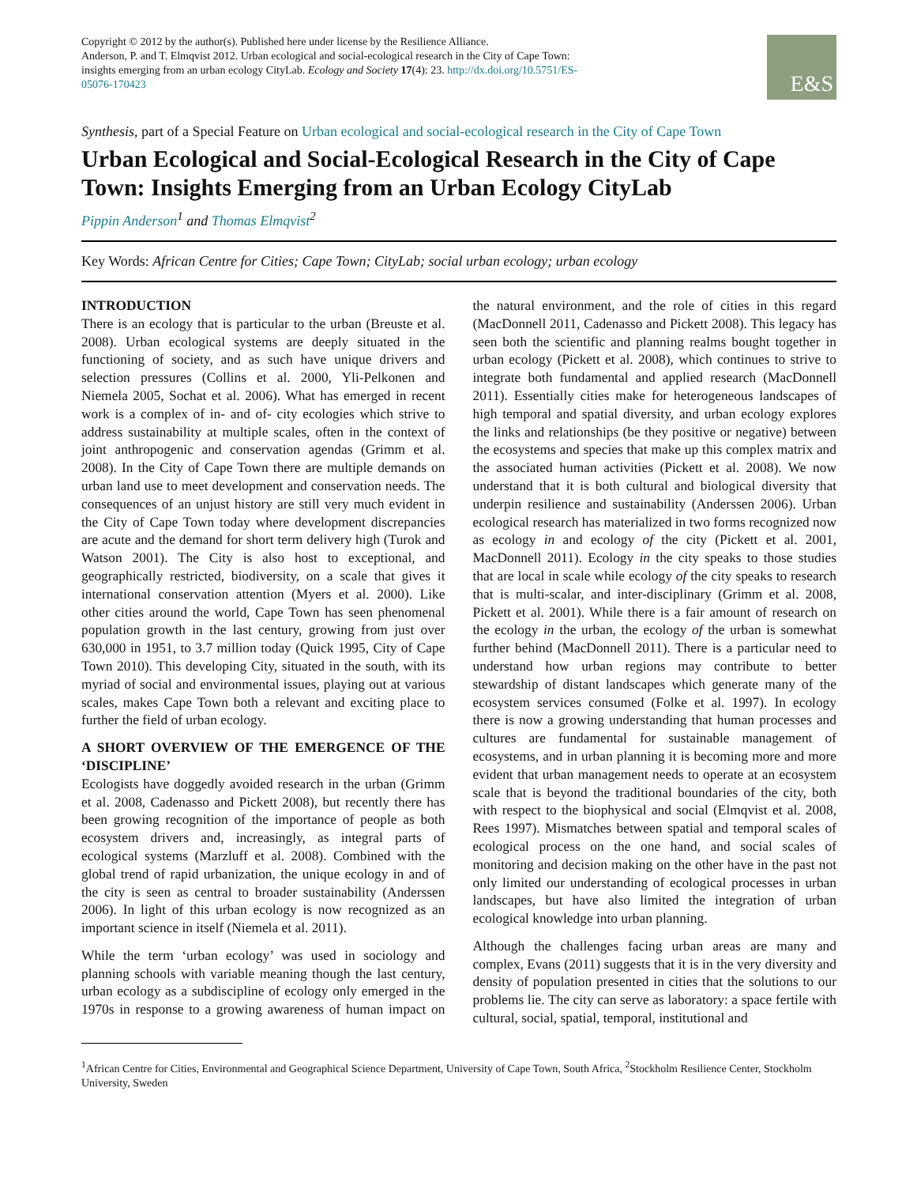Copyright © 2012 by the author(s). Published here under license by the Resilience Alliance.
Anderson, P. and T. Elmqvist 2012. Urban ecological and social-ecological research in the City of Cape Town: insights emerging from an urban ecology CityLab. Ecology and Society 17(4): 23. http://dx.doi.org/10.5751/ES-05076-170423
E&S
Synthesis, part of a Special Feature on Urban ecological and social-ecological research in the City of Cape Town
Urban Ecological and Social-Ecological Research in the City of Cape Town: Insights Emerging from an Urban Ecology CityLab
Pippin Anderson<sup>1</sup> and Thomas Elmqvist<sup>2</sup>
Key Words: African Centre for Cities; Cape Town; CityLab; social urban ecology; urban ecology
INTRODUCTION
There is an ecology that is particular to the urban (Breuste et al. 2008). Urban ecological systems are deeply situated in the functioning of society, and as such have unique drivers and selection pressures (Collins et al. 2000, Yli-Pelkonen and Niemela 2005, Sochat et al. 2006). What has emerged in recent work is a complex of in- and of- city ecologies which strive to address sustainability at multiple scales, often in the context of joint anthropogenic and conservation agendas (Grimm et al. 2008). In the City of Cape Town there are multiple demands on urban land use to meet development and conservation needs. The consequences of an unjust history are still very much evident in the City of Cape Town today where development discrepancies are acute and the demand for short term delivery high (Turok and Watson 2001). The City is also host to exceptional, and geographically restricted, biodiversity, on a scale that gives it international conservation attention (Myers et al. 2000). Like other cities around the world, Cape Town has seen phenomenal population growth in the last century, growing from just over 630,000 in 1951, to 3.7 million today (Quick 1995, City of Cape Town 2010). This developing City, situated in the south, with its myriad of social and environmental issues, playing out at various scales, makes Cape Town both a relevant and exciting place to further the field of urban ecology.
A SHORT OVERVIEW OF THE EMERGENCE OF THE ‘DISCIPLINE’
Ecologists have doggedly avoided research in the urban (Grimm et al. 2008, Cadenasso and Pickett 2008), but recently there has been growing recognition of the importance of people as both ecosystem drivers and, increasingly, as integral parts of ecological systems (Marzluff et al. 2008). Combined with the global trend of rapid urbanization, the unique ecology in and of the city is seen as central to broader sustainability (Anderssen 2006). In light of this urban ecology is now recognized as an important science in itself (Niemela et al. 2011).
While the term ‘urban ecology’ was used in sociology and planning schools with variable meaning though the last century, urban ecology as a subdiscipline of ecology only emerged in the 1970s in response to a growing awareness of human impact on the natural environment, and the role of cities in this regard (MacDonnell 2011, Cadenasso and Pickett 2008). This legacy has seen both the scientific and planning realms bought together in urban ecology (Pickett et al. 2008), which continues to strive to integrate both fundamental and applied research (MacDonnell 2011). Essentially cities make for heterogeneous landscapes of high temporal and spatial diversity, and urban ecology explores the links and relationships (be they positive or negative) between the ecosystems and species that make up this complex matrix and the associated human activities (Pickett et al. 2008). We now understand that it is both cultural and biological diversity that underpin resilience and sustainability (Anderssen 2006). Urban ecological research has materialized in two forms recognized now as ecology in and ecology of the city (Pickett et al. 2001, MacDonnell 2011). Ecology in the city speaks to those studies that are local in scale while ecology of the city speaks to research that is multi-scalar, and inter-disciplinary (Grimm et al. 2008, Pickett et al. 2001). While there is a fair amount of research on the ecology in the urban, the ecology of the urban is somewhat further behind (MacDonnell 2011). There is a particular need to understand how urban regions may contribute to better stewardship of distant landscapes which generate many of the ecosystem services consumed (Folke et al. 1997). In ecology there is now a growing understanding that human processes and cultures are fundamental for sustainable management of ecosystems, and in urban planning it is becoming more and more evident that urban management needs to operate at an ecosystem scale that is beyond the traditional boundaries of the city, both with respect to the biophysical and social (Elmqvist et al. 2008, Rees 1997). Mismatches between spatial and temporal scales of ecological process on the one hand, and social scales of monitoring and decision making on the other have in the past not only limited our understanding of ecological processes in urban landscapes, but have also limited the integration of urban ecological knowledge into urban planning.
Although the challenges facing urban areas are many and complex, Evans (2011) suggests that it is in the very diversity and density of population presented in cities that the solutions to our problems lie. The city can serve as laboratory: a space fertile with cultural, social, spatial, temporal, institutional and
<sup>1</sup> African Centre for Cities, Environmental and Geographical Science Department, University of Cape Town, South Africa, <sup>2</sup>Stockholm Resilience Center, Stockholm University, Sweden